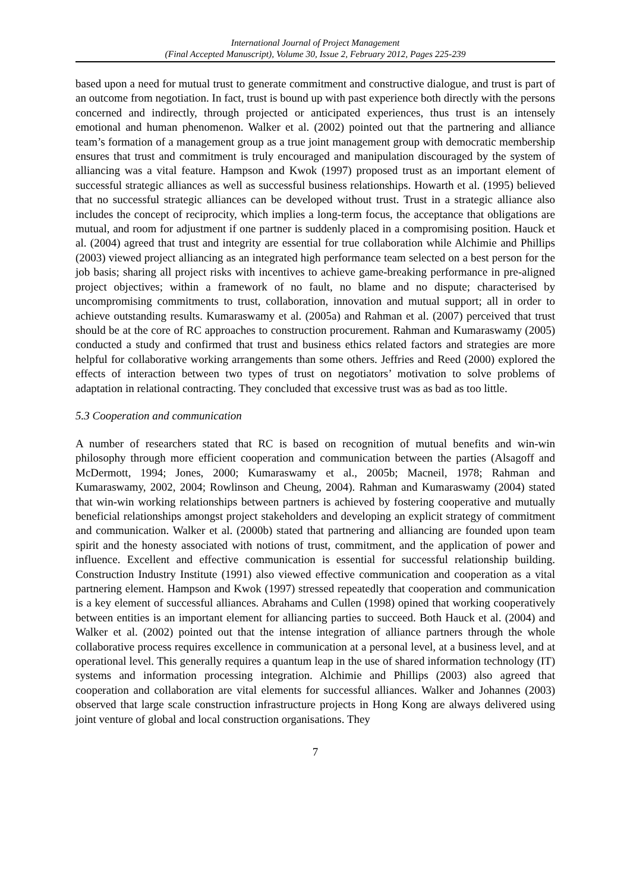International Journal of Project Management
(Final Accepted Manuscript), Volume 30, Issue 2, February 2012, Pages 225-239
based upon a need for mutual trust to generate commitment and constructive dialogue, and trust is part of an outcome from negotiation. In fact, trust is bound up with past experience both directly with the persons concerned and indirectly, through projected or anticipated experiences, thus trust is an intensely emotional and human phenomenon. Walker et al. (2002) pointed out that the partnering and alliance team’s formation of a management group as a true joint management group with democratic membership ensures that trust and commitment is truly encouraged and manipulation discouraged by the system of alliancing was a vital feature. Hampson and Kwok (1997) proposed trust as an important element of successful strategic alliances as well as successful business relationships. Howarth et al. (1995) believed that no successful strategic alliances can be developed without trust. Trust in a strategic alliance also includes the concept of reciprocity, which implies a long-term focus, the acceptance that obligations are mutual, and room for adjustment if one partner is suddenly placed in a compromising position. Hauck et al. (2004) agreed that trust and integrity are essential for true collaboration while Alchimie and Phillips (2003) viewed project alliancing as an integrated high performance team selected on a best person for the job basis; sharing all project risks with incentives to achieve game-breaking performance in pre-aligned project objectives; within a framework of no fault, no blame and no dispute; characterised by uncompromising commitments to trust, collaboration, innovation and mutual support; all in order to achieve outstanding results. Kumaraswamy et al. (2005a) and Rahman et al. (2007) perceived that trust should be at the core of RC approaches to construction procurement. Rahman and Kumaraswamy (2005) conducted a study and confirmed that trust and business ethics related factors and strategies are more helpful for collaborative working arrangements than some others. Jeffries and Reed (2000) explored the effects of interaction between two types of trust on negotiators’ motivation to solve problems of adaptation in relational contracting. They concluded that excessive trust was as bad as too little.
5.3 Cooperation and communication
A number of researchers stated that RC is based on recognition of mutual benefits and win-win philosophy through more efficient cooperation and communication between the parties (Alsagoff and McDermott, 1994; Jones, 2000; Kumaraswamy et al., 2005b; Macneil, 1978; Rahman and Kumaraswamy, 2002, 2004; Rowlinson and Cheung, 2004). Rahman and Kumaraswamy (2004) stated that win-win working relationships between partners is achieved by fostering cooperative and mutually beneficial relationships amongst project stakeholders and developing an explicit strategy of commitment and communication. Walker et al. (2000b) stated that partnering and alliancing are founded upon team spirit and the honesty associated with notions of trust, commitment, and the application of power and influence. Excellent and effective communication is essential for successful relationship building. Construction Industry Institute (1991) also viewed effective communication and cooperation as a vital partnering element. Hampson and Kwok (1997) stressed repeatedly that cooperation and communication is a key element of successful alliances. Abrahams and Cullen (1998) opined that working cooperatively between entities is an important element for alliancing parties to succeed. Both Hauck et al. (2004) and Walker et al. (2002) pointed out that the intense integration of alliance partners through the whole collaborative process requires excellence in communication at a personal level, at a business level, and at operational level. This generally requires a quantum leap in the use of shared information technology (IT) systems and information processing integration. Alchimie and Phillips (2003) also agreed that cooperation and collaboration are vital elements for successful alliances. Walker and Johannes (2003) observed that large scale construction infrastructure projects in Hong Kong are always delivered using joint venture of global and local construction organisations. They
7